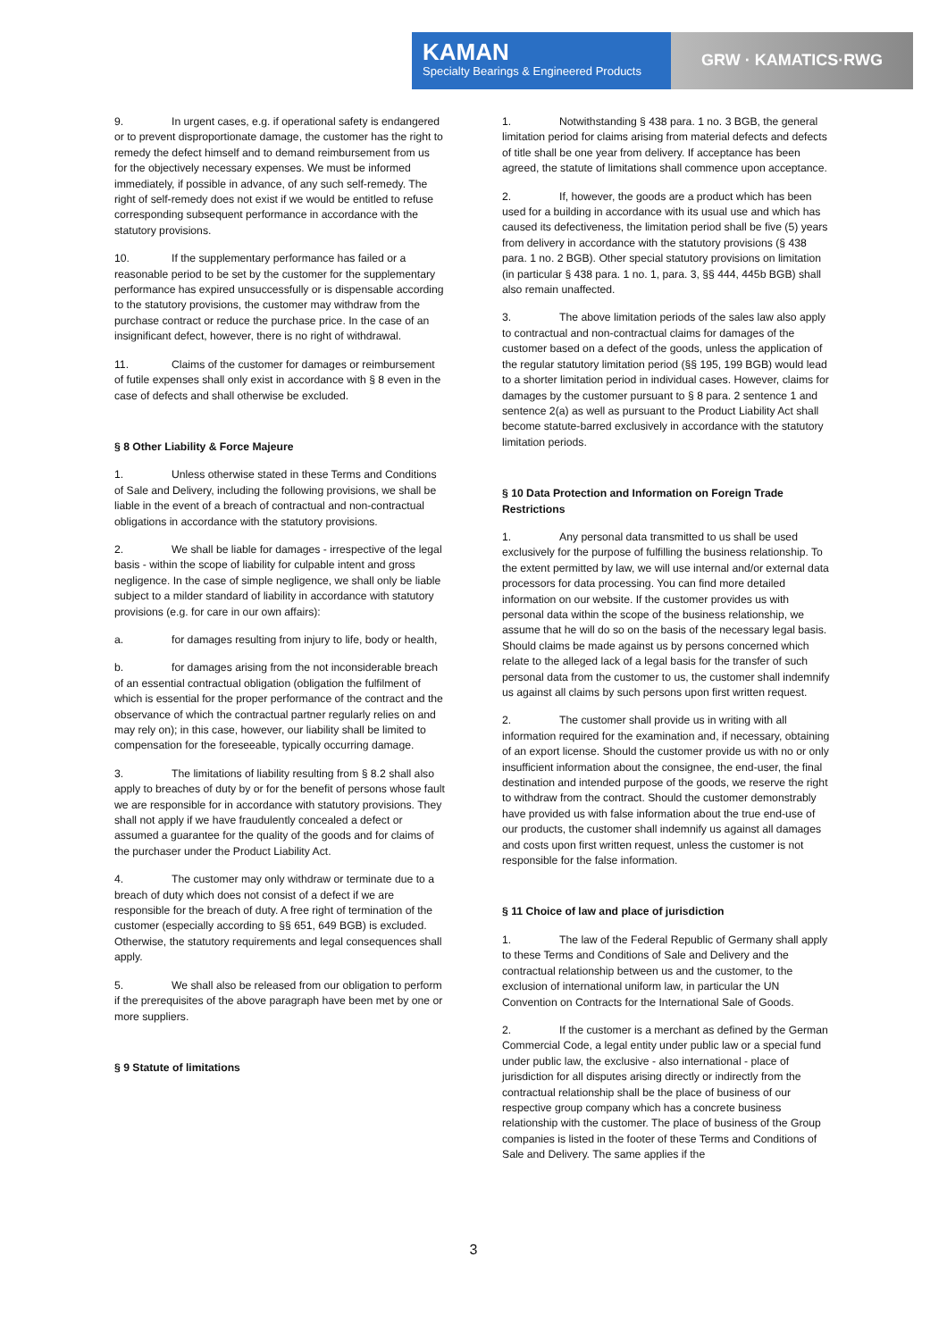KAMAN
Specialty Bearings & Engineered Products
GRW · KAMATICS·RWG
9. In urgent cases, e.g. if operational safety is endangered or to prevent disproportionate damage, the customer has the right to remedy the defect himself and to demand reimbursement from us for the objectively necessary expenses. We must be informed immediately, if possible in advance, of any such self-remedy. The right of self-remedy does not exist if we would be entitled to refuse corresponding subsequent performance in accordance with the statutory provisions.
10. If the supplementary performance has failed or a reasonable period to be set by the customer for the supplementary performance has expired unsuccessfully or is dispensable according to the statutory provisions, the customer may withdraw from the purchase contract or reduce the purchase price. In the case of an insignificant defect, however, there is no right of withdrawal.
11. Claims of the customer for damages or reimbursement of futile expenses shall only exist in accordance with § 8 even in the case of defects and shall otherwise be excluded.
§ 8 Other Liability & Force Majeure
1. Unless otherwise stated in these Terms and Conditions of Sale and Delivery, including the following provisions, we shall be liable in the event of a breach of contractual and non-contractual obligations in accordance with the statutory provisions.
2. We shall be liable for damages - irrespective of the legal basis - within the scope of liability for culpable intent and gross negligence. In the case of simple negligence, we shall only be liable subject to a milder standard of liability in accordance with statutory provisions (e.g. for care in our own affairs):
a. for damages resulting from injury to life, body or health,
b. for damages arising from the not inconsiderable breach of an essential contractual obligation (obligation the fulfilment of which is essential for the proper performance of the contract and the observance of which the contractual partner regularly relies on and may rely on); in this case, however, our liability shall be limited to compensation for the foreseeable, typically occurring damage.
3. The limitations of liability resulting from § 8.2 shall also apply to breaches of duty by or for the benefit of persons whose fault we are responsible for in accordance with statutory provisions. They shall not apply if we have fraudulently concealed a defect or assumed a guarantee for the quality of the goods and for claims of the purchaser under the Product Liability Act.
4. The customer may only withdraw or terminate due to a breach of duty which does not consist of a defect if we are responsible for the breach of duty. A free right of termination of the customer (especially according to §§ 651, 649 BGB) is excluded. Otherwise, the statutory requirements and legal consequences shall apply.
5. We shall also be released from our obligation to perform if the prerequisites of the above paragraph have been met by one or more suppliers.
§ 9 Statute of limitations
1. Notwithstanding § 438 para. 1 no. 3 BGB, the general limitation period for claims arising from material defects and defects of title shall be one year from delivery. If acceptance has been agreed, the statute of limitations shall commence upon acceptance.
2. If, however, the goods are a product which has been used for a building in accordance with its usual use and which has caused its defectiveness, the limitation period shall be five (5) years from delivery in accordance with the statutory provisions (§ 438 para. 1 no. 2 BGB). Other special statutory provisions on limitation (in particular § 438 para. 1 no. 1, para. 3, §§ 444, 445b BGB) shall also remain unaffected.
3. The above limitation periods of the sales law also apply to contractual and non-contractual claims for damages of the customer based on a defect of the goods, unless the application of the regular statutory limitation period (§§ 195, 199 BGB) would lead to a shorter limitation period in individual cases. However, claims for damages by the customer pursuant to § 8 para. 2 sentence 1 and sentence 2(a) as well as pursuant to the Product Liability Act shall become statute-barred exclusively in accordance with the statutory limitation periods.
§ 10 Data Protection and Information on Foreign Trade Restrictions
1. Any personal data transmitted to us shall be used exclusively for the purpose of fulfilling the business relationship. To the extent permitted by law, we will use internal and/or external data processors for data processing. You can find more detailed information on our website. If the customer provides us with personal data within the scope of the business relationship, we assume that he will do so on the basis of the necessary legal basis. Should claims be made against us by persons concerned which relate to the alleged lack of a legal basis for the transfer of such personal data from the customer to us, the customer shall indemnify us against all claims by such persons upon first written request.
2. The customer shall provide us in writing with all information required for the examination and, if necessary, obtaining of an export license. Should the customer provide us with no or only insufficient information about the consignee, the end-user, the final destination and intended purpose of the goods, we reserve the right to withdraw from the contract. Should the customer demonstrably have provided us with false information about the true end-use of our products, the customer shall indemnify us against all damages and costs upon first written request, unless the customer is not responsible for the false information.
§ 11 Choice of law and place of jurisdiction
1. The law of the Federal Republic of Germany shall apply to these Terms and Conditions of Sale and Delivery and the contractual relationship between us and the customer, to the exclusion of international uniform law, in particular the UN Convention on Contracts for the International Sale of Goods.
2. If the customer is a merchant as defined by the German Commercial Code, a legal entity under public law or a special fund under public law, the exclusive - also international - place of jurisdiction for all disputes arising directly or indirectly from the contractual relationship shall be the place of business of our respective group company which has a concrete business relationship with the customer. The place of business of the Group companies is listed in the footer of these Terms and Conditions of Sale and Delivery. The same applies if the
3